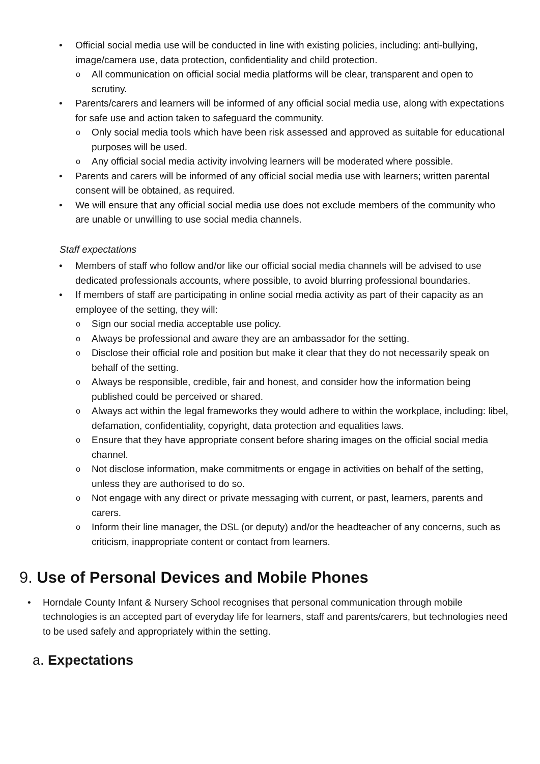• Official social media use will be conducted in line with existing policies, including: anti-bullying, image/camera use, data protection, confidentiality and child protection.
o All communication on official social media platforms will be clear, transparent and open to scrutiny.
• Parents/carers and learners will be informed of any official social media use, along with expectations for safe use and action taken to safeguard the community.
o Only social media tools which have been risk assessed and approved as suitable for educational purposes will be used.
o Any official social media activity involving learners will be moderated where possible.
• Parents and carers will be informed of any official social media use with learners; written parental consent will be obtained, as required.
• We will ensure that any official social media use does not exclude members of the community who are unable or unwilling to use social media channels.
Staff expectations
• Members of staff who follow and/or like our official social media channels will be advised to use dedicated professionals accounts, where possible, to avoid blurring professional boundaries.
• If members of staff are participating in online social media activity as part of their capacity as an employee of the setting, they will:
o Sign our social media acceptable use policy.
o Always be professional and aware they are an ambassador for the setting.
o Disclose their official role and position but make it clear that they do not necessarily speak on behalf of the setting.
o Always be responsible, credible, fair and honest, and consider how the information being published could be perceived or shared.
o Always act within the legal frameworks they would adhere to within the workplace, including: libel, defamation, confidentiality, copyright, data protection and equalities laws.
o Ensure that they have appropriate consent before sharing images on the official social media channel.
o Not disclose information, make commitments or engage in activities on behalf of the setting, unless they are authorised to do so.
o Not engage with any direct or private messaging with current, or past, learners, parents and carers.
o Inform their line manager, the DSL (or deputy) and/or the headteacher of any concerns, such as criticism, inappropriate content or contact from learners.
9. Use of Personal Devices and Mobile Phones
• Horndale County Infant & Nursery School recognises that personal communication through mobile technologies is an accepted part of everyday life for learners, staff and parents/carers, but technologies need to be used safely and appropriately within the setting.
a. Expectations